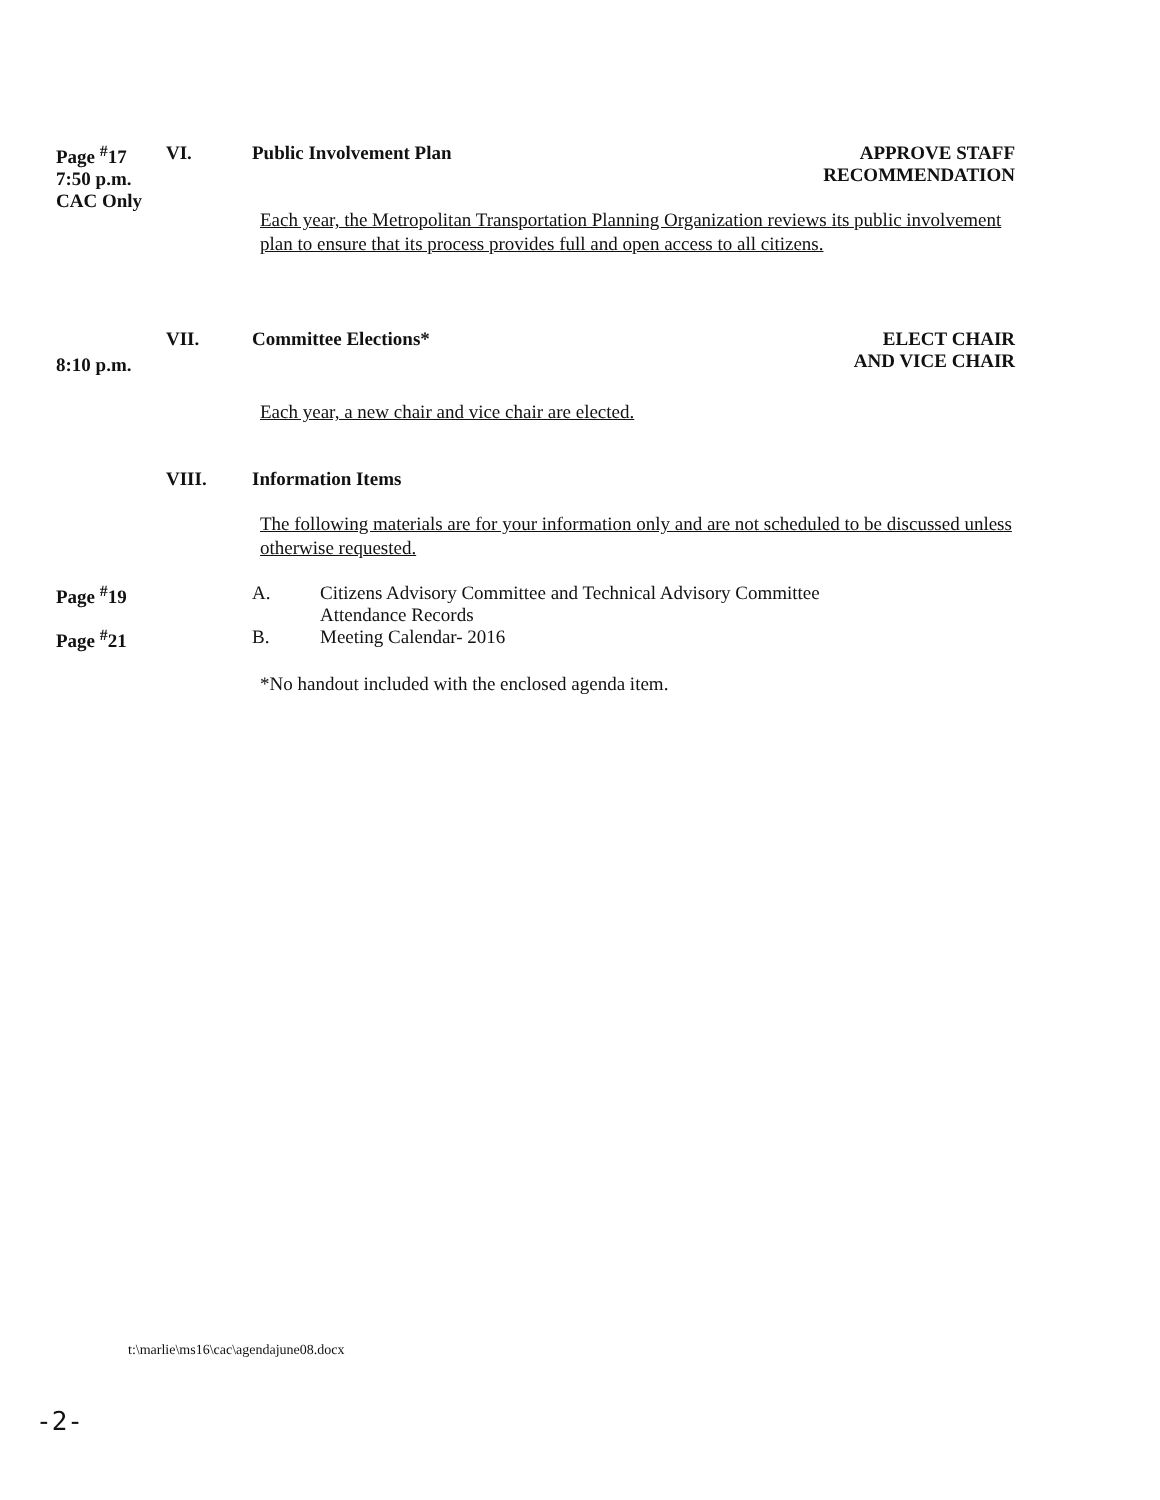Page <sup>#</sup>17
7:50 p.m.
CAC Only
VI. Public Involvement Plan APPROVE STAFF
RECOMMENDATION
Each year, the Metropolitan Transportation Planning Organization reviews its public involvement plan to ensure that its process provides full and open access to all citizens.
8:10 p.m.
VII. Committee Elections* ELECT CHAIR
AND VICE CHAIR
Each year, a new chair and vice chair are elected.
VIII. Information Items
The following materials are for your information only and are not scheduled to be discussed unless otherwise requested.
Page <sup>#</sup>19 A. Citizens Advisory Committee and Technical Advisory Committee
Attendance Records
Page <sup>#</sup>21 B. Meeting Calendar- 2016
*No handout included with the enclosed agenda item.
t:\marlie\ms16\cac\agendajune08.docx
-2-